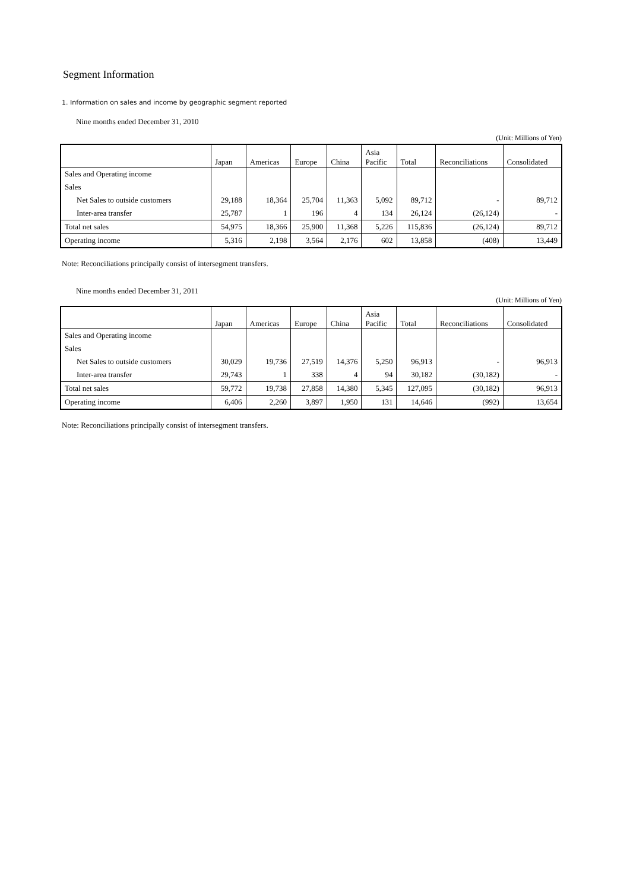Segment Information
1. Information on sales and income by geographic segment reported
Nine months ended December 31, 2010
(Unit: Millions of Yen)
| | Japan | Americas | Europe | China | Asia Pacific | Total | Reconciliations | Consolidated |
| --- | --- | --- | --- | --- | --- | --- | --- | --- |
| Sales and Operating income | | | | | | | | |
| Sales | | | | | | | | |
| Net Sales to outside customers | 29,188 | 18,364 | 25,704 | 11,363 | 5,092 | 89,712 | - | 89,712 |
| Inter-area transfer | 25,787 | 1 | 196 | 4 | 134 | 26,124 | (26,124) | - |
| Total net sales | 54,975 | 18,366 | 25,900 | 11,368 | 5,226 | 115,836 | (26,124) | 89,712 |
| Operating income | 5,316 | 2,198 | 3,564 | 2,176 | 602 | 13,858 | (408) | 13,449 |
Note: Reconciliations principally consist of intersegment transfers.
Nine months ended December 31, 2011
(Unit: Millions of Yen)
| | Japan | Americas | Europe | China | Asia Pacific | Total | Reconciliations | Consolidated |
| --- | --- | --- | --- | --- | --- | --- | --- | --- |
| Sales and Operating income | | | | | | | | |
| Sales | | | | | | | | |
| Net Sales to outside customers | 30,029 | 19,736 | 27,519 | 14,376 | 5,250 | 96,913 | - | 96,913 |
| Inter-area transfer | 29,743 | 1 | 338 | 4 | 94 | 30,182 | (30,182) | - |
| Total net sales | 59,772 | 19,738 | 27,858 | 14,380 | 5,345 | 127,095 | (30,182) | 96,913 |
| Operating income | 6,406 | 2,260 | 3,897 | 1,950 | 131 | 14,646 | (992) | 13,654 |
Note: Reconciliations principally consist of intersegment transfers.